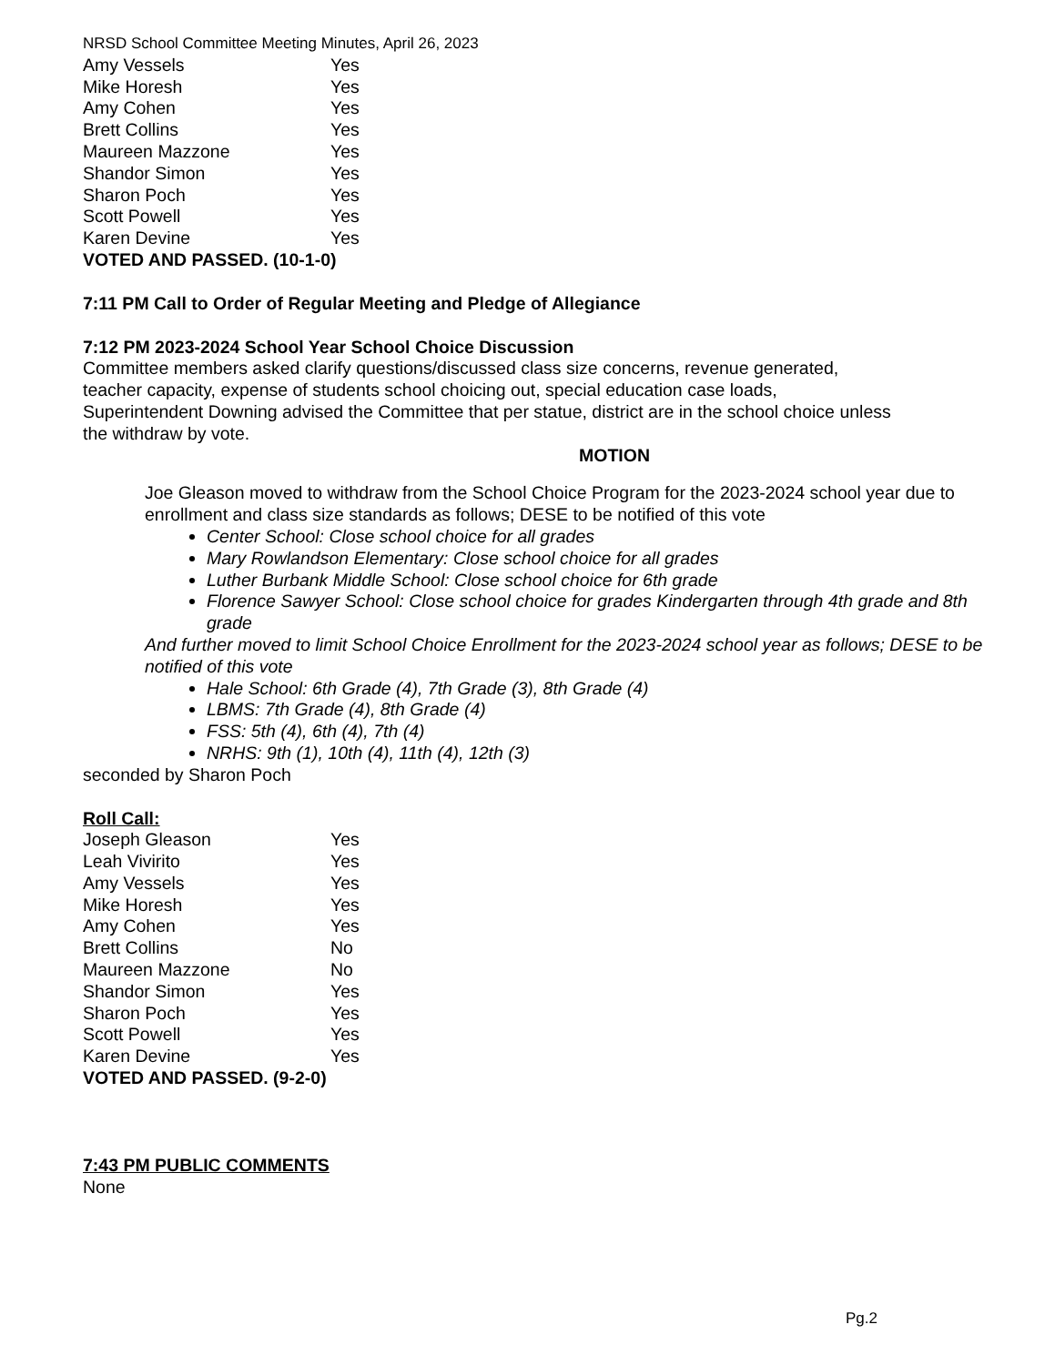NRSD School Committee Meeting Minutes, April 26, 2023
| Amy Vessels | Yes |
| Mike Horesh | Yes |
| Amy Cohen | Yes |
| Brett Collins | Yes |
| Maureen Mazzone | Yes |
| Shandor Simon | Yes |
| Sharon Poch | Yes |
| Scott Powell | Yes |
| Karen Devine | Yes |
VOTED AND PASSED. (10-1-0)
7:11 PM Call to Order of Regular Meeting and Pledge of Allegiance
7:12 PM 2023-2024 School Year School Choice Discussion
Committee members asked clarify questions/discussed class size concerns, revenue generated,
teacher capacity, expense of students school choicing out, special education case loads,
Superintendent Downing advised the Committee that per statue, district are in the school choice unless
the withdraw by vote.
MOTION
Joe Gleason moved to withdraw from the School Choice Program for the 2023-2024 school year due to enrollment and class size standards as follows; DESE to be notified of this vote
Center School: Close school choice for all grades
Mary Rowlandson Elementary: Close school choice for all grades
Luther Burbank Middle School: Close school choice for 6th grade
Florence Sawyer School: Close school choice for grades Kindergarten through 4th grade and 8th grade
And further moved to limit School Choice Enrollment for the 2023-2024 school year as follows; DESE to be notified of this vote
Hale School: 6th Grade (4), 7th Grade (3), 8th Grade (4)
LBMS: 7th Grade (4), 8th Grade (4)
FSS: 5th (4), 6th (4), 7th (4)
NRHS: 9th (1), 10th (4), 11th (4), 12th (3)
seconded by Sharon Poch
Roll Call:
| Joseph Gleason | Yes |
| Leah Vivirito | Yes |
| Amy Vessels | Yes |
| Mike Horesh | Yes |
| Amy Cohen | Yes |
| Brett Collins | No |
| Maureen Mazzone | No |
| Shandor Simon | Yes |
| Sharon Poch | Yes |
| Scott Powell | Yes |
| Karen Devine | Yes |
VOTED AND PASSED. (9-2-0)
7:43 PM PUBLIC COMMENTS
None
Pg.2